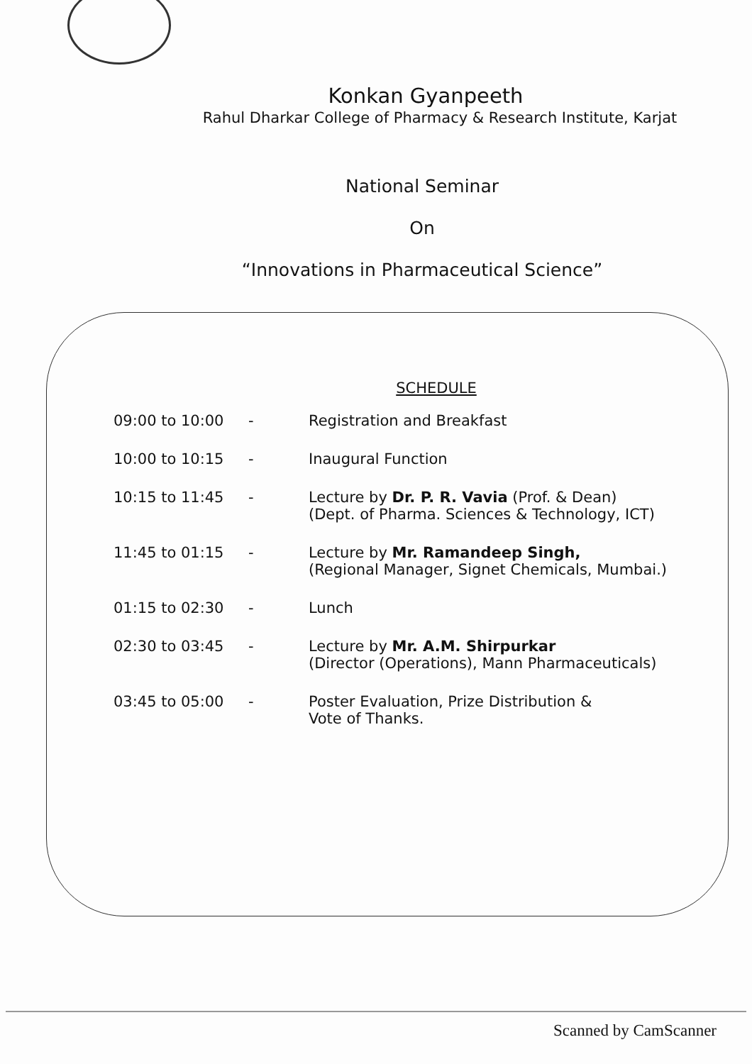Konkan Gyanpeeth
Rahul Dharkar College of Pharmacy & Research Institute, Karjat
National Seminar
On
“Innovations in Pharmaceutical Science”
SCHEDULE
| 09:00 to 10:00 | - | Registration and Breakfast |
| 10:00 to 10:15 | - | Inaugural Function |
| 10:15 to 11:45 | - | Lecture by Dr. P. R. Vavia (Prof. & Dean) (Dept. of Pharma. Sciences & Technology, ICT) |
| 11:45 to 01:15 | - | Lecture by Mr. Ramandeep Singh, (Regional Manager, Signet Chemicals, Mumbai.) |
| 01:15 to 02:30 | - | Lunch |
| 02:30 to 03:45 | - | Lecture by Mr. A.M. Shirpurkar (Director (Operations), Mann Pharmaceuticals) |
| 03:45 to 05:00 | - | Poster Evaluation, Prize Distribution & Vote of Thanks. |
Scanned by CamScanner